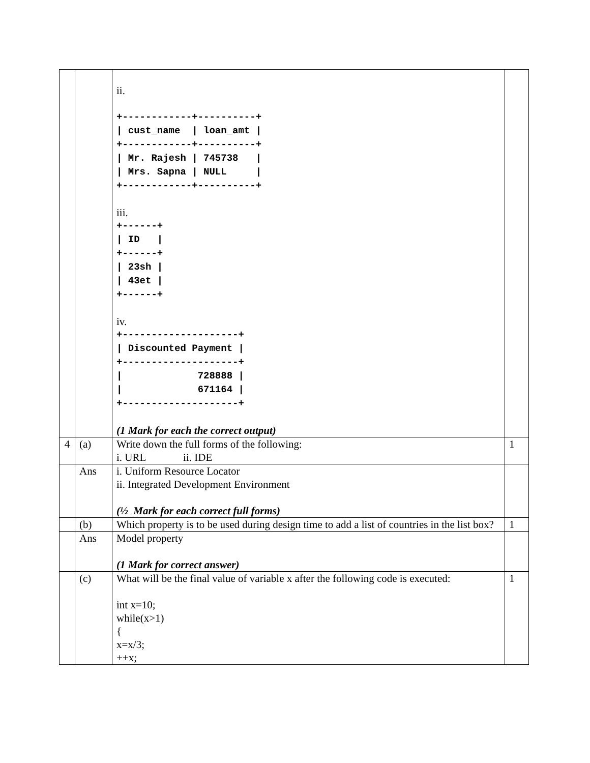| | | ii. +------------+----------+ / cust_name / loan_amt / +------------+----------+ / Mr. Rajesh / 745738 / / Mrs. Sapna / NULL / +------------+----------+ iii. +------+ / ID / +------+ / 23sh / / 43et / +------+ iv. +--------------------+ / Discounted Payment / +--------------------+ / 728888 / / 671164 / +--------------------+ (1 Mark for each the correct output) | |
| 4 | (a) | Write down the full forms of the following: i. URL ii. IDE | 1 |
| | Ans | i. Uniform Resource Locator ii. Integrated Development Environment (½ Mark for each correct full forms) | |
| | (b) | Which property is to be used during design time to add a list of countries in the list box? | 1 |
| | Ans | Model property (1 Mark for correct answer) | |
| | (c) | What will be the final value of variable x after the following code is executed: int x=10; while(x>1) { x=x/3; ++x; | 1 |